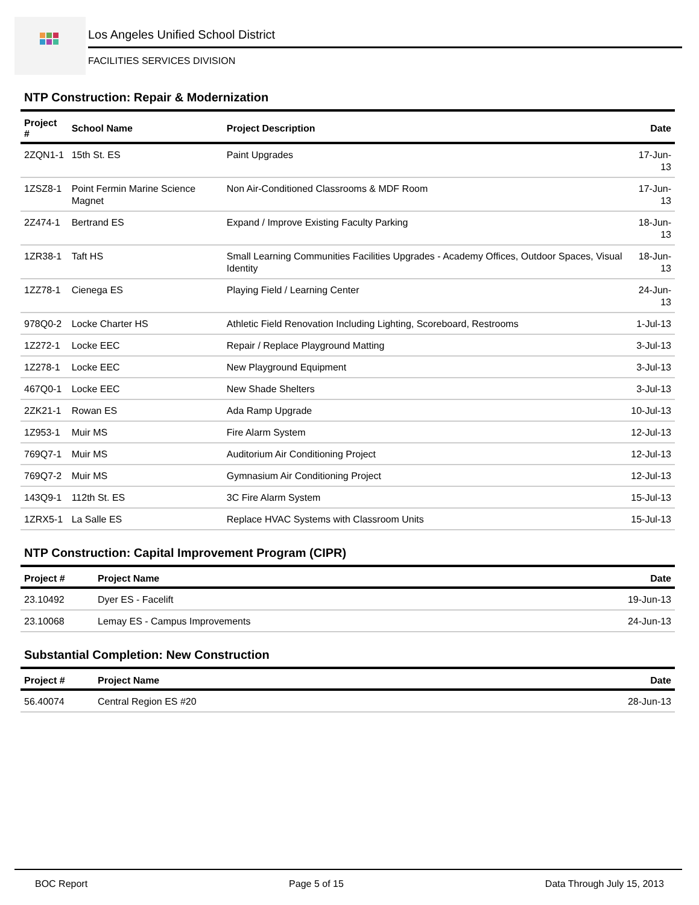Los Angeles Unified School District
FACILITIES SERVICES DIVISION
NTP Construction: Repair & Modernization
| Project # | School Name | Project Description | Date |
| --- | --- | --- | --- |
| 2ZQN1-1 | 15th St. ES | Paint Upgrades | 17-Jun-13 |
| 1ZSZ8-1 | Point Fermin Marine Science Magnet | Non Air-Conditioned Classrooms & MDF Room | 17-Jun-13 |
| 2Z474-1 | Bertrand ES | Expand / Improve Existing Faculty Parking | 18-Jun-13 |
| 1ZR38-1 | Taft HS | Small Learning Communities Facilities Upgrades - Academy Offices, Outdoor Spaces, Visual Identity | 18-Jun-13 |
| 1ZZ78-1 | Cienega ES | Playing Field / Learning Center | 24-Jun-13 |
| 978Q0-2 | Locke Charter HS | Athletic Field Renovation Including Lighting, Scoreboard, Restrooms | 1-Jul-13 |
| 1Z272-1 | Locke EEC | Repair / Replace Playground Matting | 3-Jul-13 |
| 1Z278-1 | Locke EEC | New Playground Equipment | 3-Jul-13 |
| 467Q0-1 | Locke EEC | New Shade Shelters | 3-Jul-13 |
| 2ZK21-1 | Rowan ES | Ada Ramp Upgrade | 10-Jul-13 |
| 1Z953-1 | Muir MS | Fire Alarm System | 12-Jul-13 |
| 769Q7-1 | Muir MS | Auditorium Air Conditioning Project | 12-Jul-13 |
| 769Q7-2 | Muir MS | Gymnasium Air Conditioning Project | 12-Jul-13 |
| 143Q9-1 | 112th St. ES | 3C Fire Alarm System | 15-Jul-13 |
| 1ZRX5-1 | La Salle ES | Replace HVAC Systems with Classroom Units | 15-Jul-13 |
NTP Construction: Capital Improvement Program (CIPR)
| Project # | Project Name | Date |
| --- | --- | --- |
| 23.10492 | Dyer ES - Facelift | 19-Jun-13 |
| 23.10068 | Lemay ES - Campus Improvements | 24-Jun-13 |
Substantial Completion: New Construction
| Project # | Project Name | Date |
| --- | --- | --- |
| 56.40074 | Central Region ES #20 | 28-Jun-13 |
BOC Report Page 5 of 15 Data Through July 15, 2013